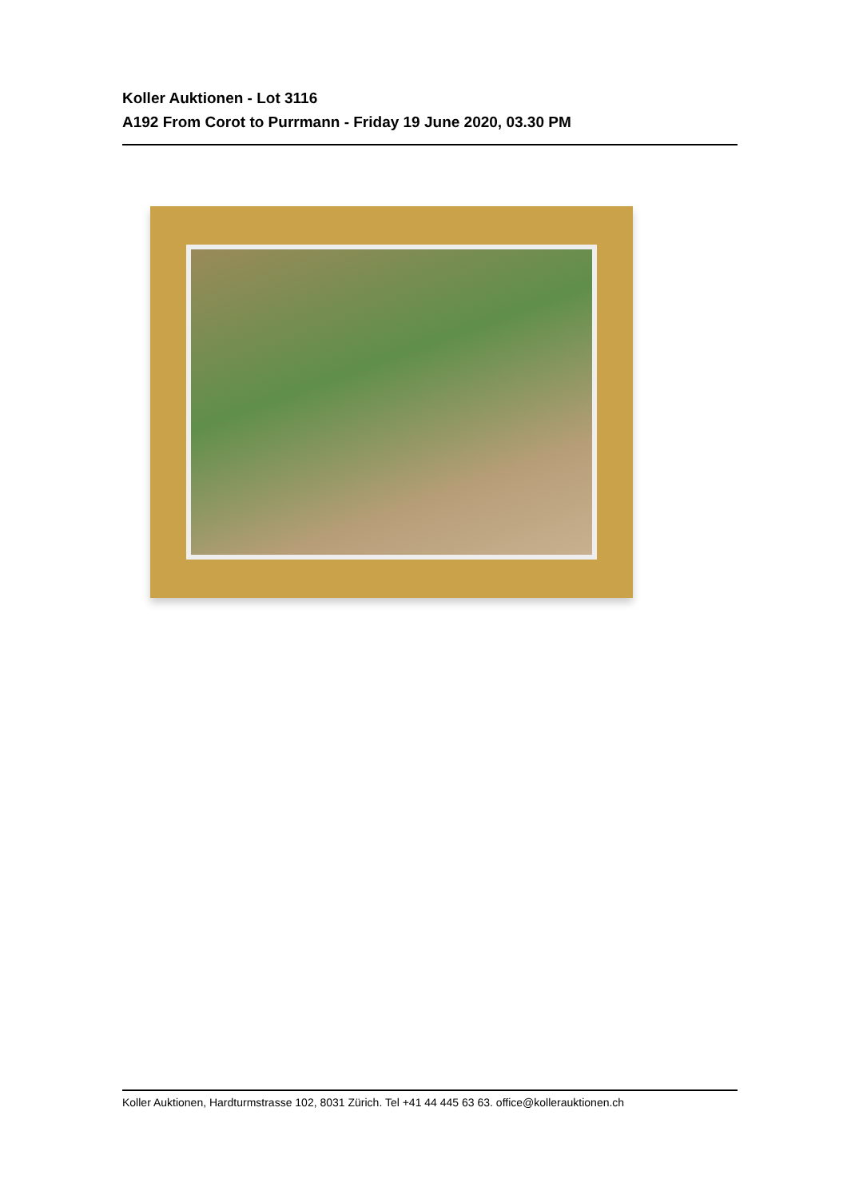Koller Auktionen - Lot 3116
A192 From Corot to Purrmann - Friday 19 June 2020, 03.30 PM
Koller Auktionen, Hardturmstrasse 102, 8031 Zürich. Tel +41 44 445 63 63. office@kollerauktionen.ch